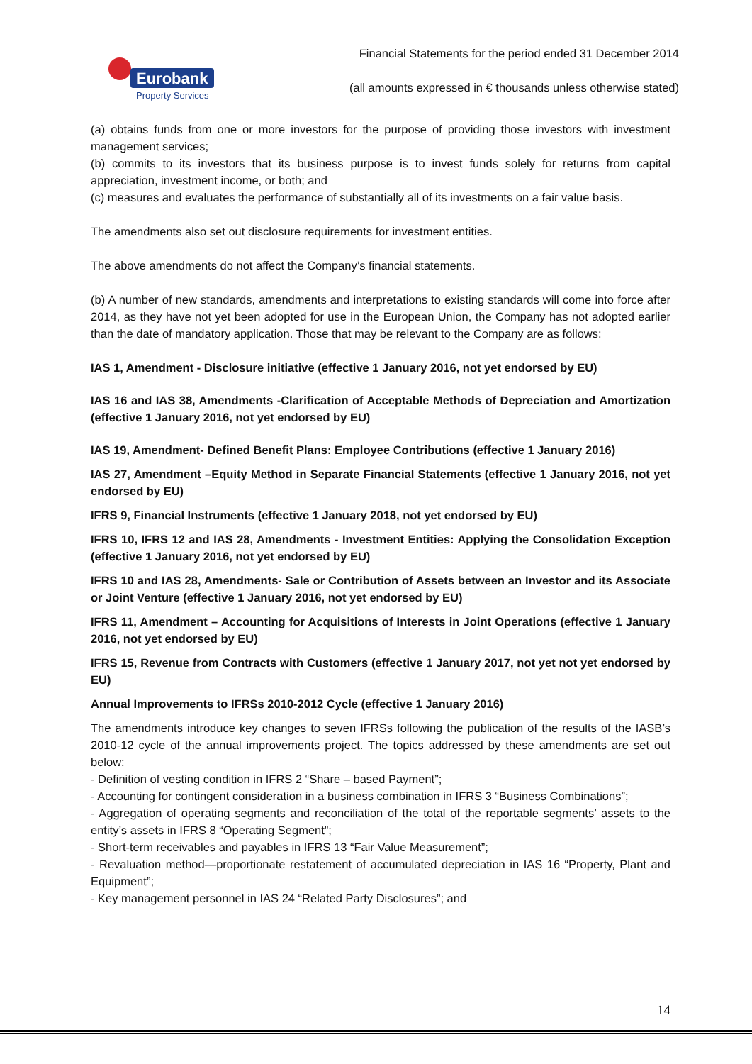Eurobank
Property Services
Financial Statements for the period ended 31 December 2014
(all amounts expressed in € thousands unless otherwise stated)
(a) obtains funds from one or more investors for the purpose of providing those investors with investment management services;
(b) commits to its investors that its business purpose is to invest funds solely for returns from capital appreciation, investment income, or both; and
(c) measures and evaluates the performance of substantially all of its investments on a fair value basis.
The amendments also set out disclosure requirements for investment entities.
The above amendments do not affect the Company’s financial statements.
(b) A number of new standards, amendments and interpretations to existing standards will come into force after 2014, as they have not yet been adopted for use in the European Union, the Company has not adopted earlier than the date of mandatory application. Those that may be relevant to the Company are as follows:
IAS 1, Amendment - Disclosure initiative (effective 1 January 2016, not yet endorsed by EU)
IAS 16 and IAS 38, Amendments -Clarification of Acceptable Methods of Depreciation and Amortization (effective 1 January 2016, not yet endorsed by EU)
IAS 19, Amendment- Defined Benefit Plans: Employee Contributions (effective 1 January 2016)
IAS 27, Amendment –Equity Method in Separate Financial Statements (effective 1 January 2016, not yet endorsed by EU)
IFRS 9, Financial Instruments (effective 1 January 2018, not yet endorsed by EU)
IFRS 10, IFRS 12 and IAS 28, Amendments - Investment Entities: Applying the Consolidation Exception (effective 1 January 2016, not yet endorsed by EU)
IFRS 10 and IAS 28, Amendments- Sale or Contribution of Assets between an Investor and its Associate or Joint Venture (effective 1 January 2016, not yet endorsed by EU)
IFRS 11, Amendment – Accounting for Acquisitions of Interests in Joint Operations (effective 1 January 2016, not yet endorsed by EU)
IFRS 15, Revenue from Contracts with Customers (effective 1 January 2017, not yet not yet endorsed by EU)
Annual Improvements to IFRSs 2010-2012 Cycle (effective 1 January 2016)
The amendments introduce key changes to seven IFRSs following the publication of the results of the IASB’s 2010-12 cycle of the annual improvements project. The topics addressed by these amendments are set out below:
- Definition of vesting condition in IFRS 2 “Share – based Payment”;
- Accounting for contingent consideration in a business combination in IFRS 3 “Business Combinations”;
- Aggregation of operating segments and reconciliation of the total of the reportable segments’ assets to the entity’s assets in IFRS 8 “Operating Segment”;
- Short-term receivables and payables in IFRS 13 “Fair Value Measurement”;
- Revaluation method—proportionate restatement of accumulated depreciation in IAS 16 “Property, Plant and Equipment”;
- Key management personnel in IAS 24 “Related Party Disclosures”; and
14